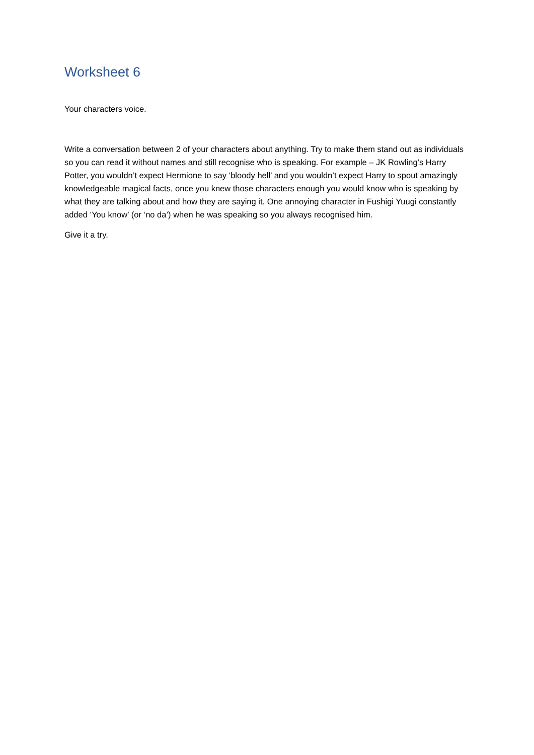Worksheet 6
Your characters voice.
Write a conversation between 2 of your characters about anything. Try to make them stand out as individuals so you can read it without names and still recognise who is speaking. For example – JK Rowling’s Harry Potter, you wouldn’t expect Hermione to say ‘bloody hell’ and you wouldn’t expect Harry to spout amazingly knowledgeable magical facts, once you knew those characters enough you would know who is speaking by what they are talking about and how they are saying it. One annoying character in Fushigi Yuugi constantly added ‘You know’ (or ‘no da’) when he was speaking so you always recognised him.
Give it a try.